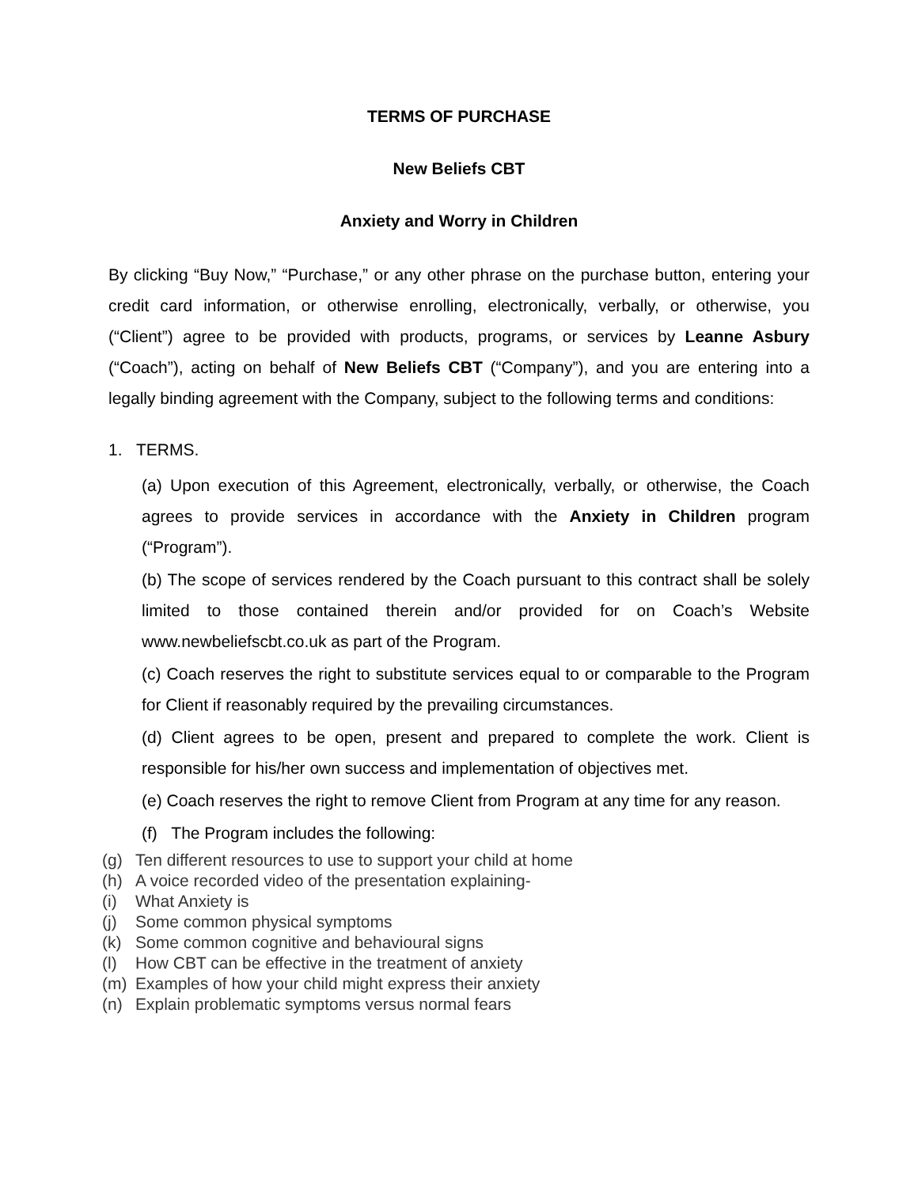TERMS OF PURCHASE
New Beliefs CBT
Anxiety and Worry in Children
By clicking “Buy Now,” “Purchase,” or any other phrase on the purchase button, entering your credit card information, or otherwise enrolling, electronically, verbally, or otherwise, you (“Client”) agree to be provided with products, programs, or services by Leanne Asbury (“Coach”), acting on behalf of New Beliefs CBT (“Company”), and you are entering into a legally binding agreement with the Company, subject to the following terms and conditions:
1. TERMS.
(a) Upon execution of this Agreement, electronically, verbally, or otherwise, the Coach agrees to provide services in accordance with the Anxiety in Children program (“Program”).
(b) The scope of services rendered by the Coach pursuant to this contract shall be solely limited to those contained therein and/or provided for on Coach’s Website www.newbeliefscbt.co.uk as part of the Program.
(c) Coach reserves the right to substitute services equal to or comparable to the Program for Client if reasonably required by the prevailing circumstances.
(d) Client agrees to be open, present and prepared to complete the work. Client is responsible for his/her own success and implementation of objectives met.
(e) Coach reserves the right to remove Client from Program at any time for any reason.
(f) The Program includes the following:
(g) Ten different resources to use to support your child at home
(h) A voice recorded video of the presentation explaining-
(i) What Anxiety is
(j) Some common physical symptoms
(k) Some common cognitive and behavioural signs
(l) How CBT can be effective in the treatment of anxiety
(m) Examples of how your child might express their anxiety
(n) Explain problematic symptoms versus normal fears